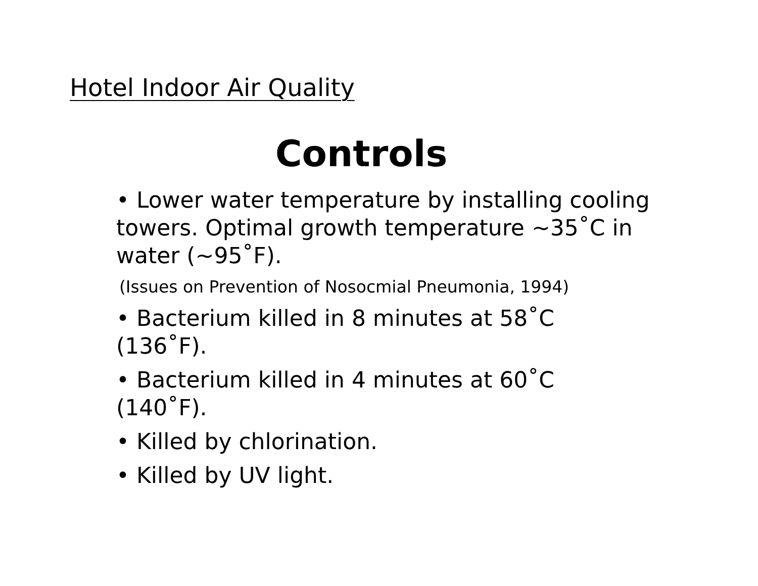Hotel Indoor Air Quality
Controls
• Lower water temperature by installing cooling towers. Optimal growth temperature ~35˚C in water (~95˚F).
(Issues on Prevention of Nosocmial Pneumonia, 1994)
• Bacterium killed in 8 minutes at 58˚C (136˚F).
• Bacterium killed in 4 minutes at 60˚C (140˚F).
• Killed by chlorination.
• Killed by UV light.